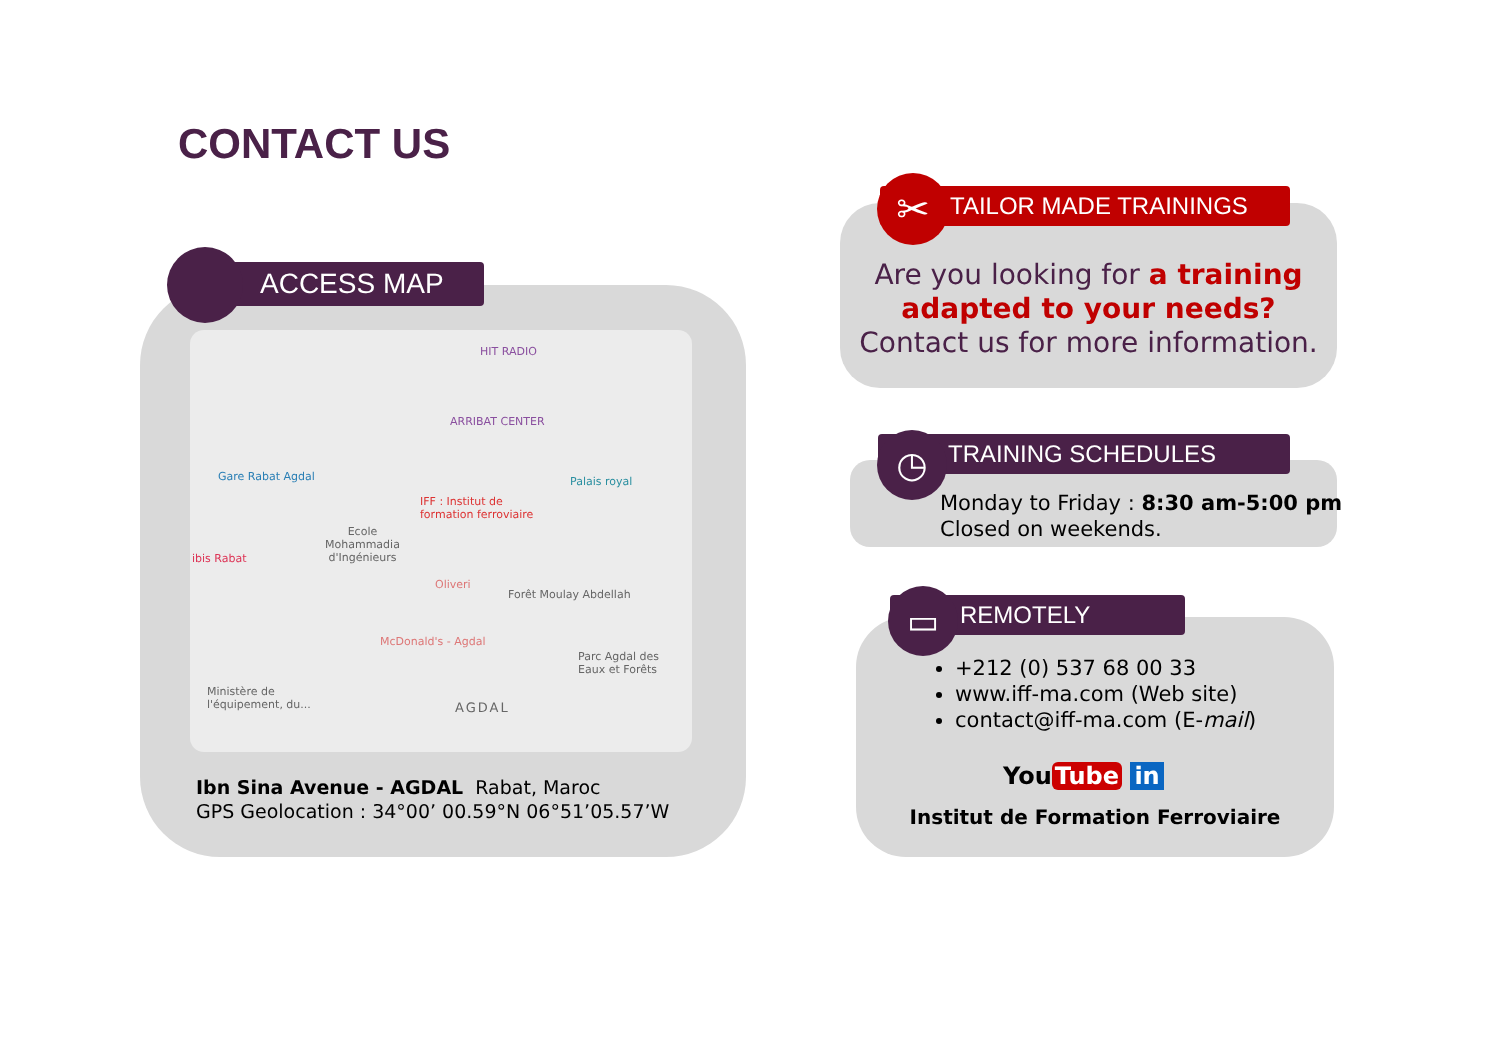CONTACT US
ACCESS MAP
HIT RADIO
ARRIBAT CENTER
Gare Rabat Agdal Palais royal
IFF : Institut de
formation ferroviaire
Ecole
Mohammadia
d'Ingénieurs ibis Rabat
Oliveri
Forêt Moulay Abdellah
McDonald's - Agdal
Parc Agdal des
Eaux et Forêts
Ministère de
l'équipement, du... AGDAL
Ibn Sina Avenue - AGDAL Rabat, Maroc
GPS Geolocation : 34°00’ 00.59°N 06°51’05.57’W
TAILOR MADE TRAININGS
✂
Are you looking for a training adapted to your needs?
Contact us for more information.
TRAINING SCHEDULES
◷
Monday to Friday : 8:30 am-5:00 pm
Closed on weekends.
REMOTELY
▭
+212 (0) 537 68 00 33
www.iff-ma.com (Web site)
contact@iff-ma.com (E-mail)
You Tube in
Institut de Formation Ferroviaire